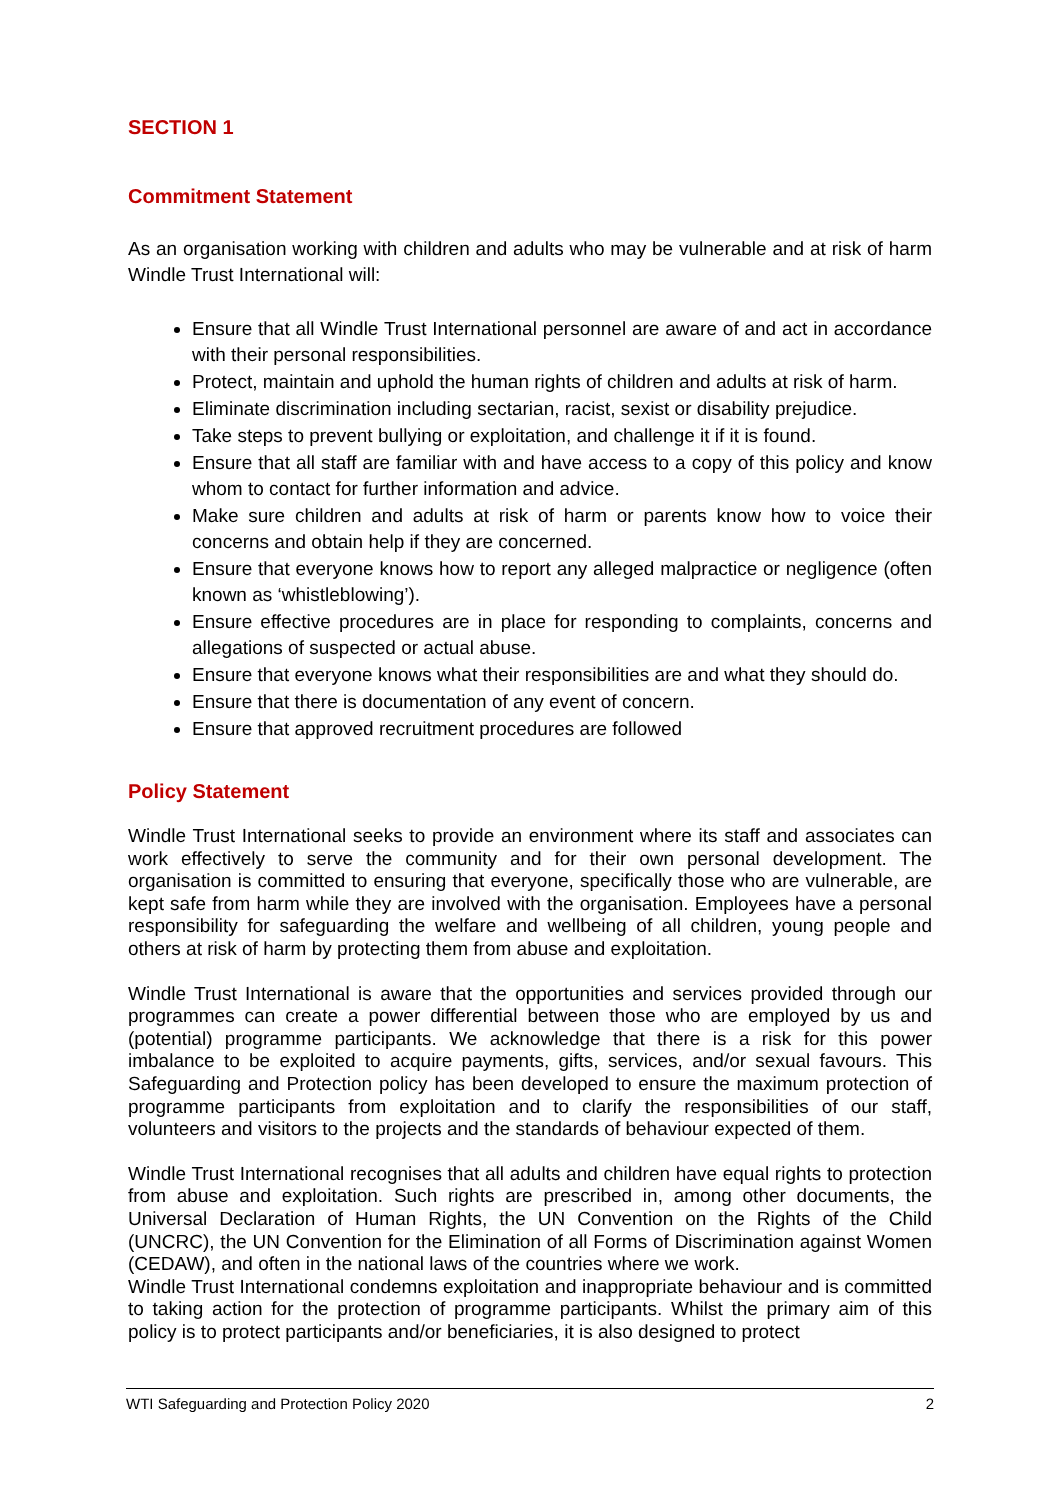SECTION 1
Commitment Statement
As an organisation working with children and adults who may be vulnerable and at risk of harm Windle Trust International will:
Ensure that all Windle Trust International personnel are aware of and act in accordance with their personal responsibilities.
Protect, maintain and uphold the human rights of children and adults at risk of harm.
Eliminate discrimination including sectarian, racist, sexist or disability prejudice.
Take steps to prevent bullying or exploitation, and challenge it if it is found.
Ensure that all staff are familiar with and have access to a copy of this policy and know whom to contact for further information and advice.
Make sure children and adults at risk of harm or parents know how to voice their concerns and obtain help if they are concerned.
Ensure that everyone knows how to report any alleged malpractice or negligence (often known as ‘whistleblowing’).
Ensure effective procedures are in place for responding to complaints, concerns and allegations of suspected or actual abuse.
Ensure that everyone knows what their responsibilities are and what they should do.
Ensure that there is documentation of any event of concern.
Ensure that approved recruitment procedures are followed
Policy Statement
Windle Trust International seeks to provide an environment where its staff and associates can work effectively to serve the community and for their own personal development. The organisation is committed to ensuring that everyone, specifically those who are vulnerable, are kept safe from harm while they are involved with the organisation. Employees have a personal responsibility for safeguarding the welfare and wellbeing of all children, young people and others at risk of harm by protecting them from abuse and exploitation.
Windle Trust International is aware that the opportunities and services provided through our programmes can create a power differential between those who are employed by us and (potential) programme participants. We acknowledge that there is a risk for this power imbalance to be exploited to acquire payments, gifts, services, and/or sexual favours. This Safeguarding and Protection policy has been developed to ensure the maximum protection of programme participants from exploitation and to clarify the responsibilities of our staff, volunteers and visitors to the projects and the standards of behaviour expected of them.
Windle Trust International recognises that all adults and children have equal rights to protection from abuse and exploitation. Such rights are prescribed in, among other documents, the Universal Declaration of Human Rights, the UN Convention on the Rights of the Child (UNCRC), the UN Convention for the Elimination of all Forms of Discrimination against Women (CEDAW), and often in the national laws of the countries where we work.
Windle Trust International condemns exploitation and inappropriate behaviour and is committed to taking action for the protection of programme participants. Whilst the primary aim of this policy is to protect participants and/or beneficiaries, it is also designed to protect
WTI Safeguarding and Protection Policy 2020 2